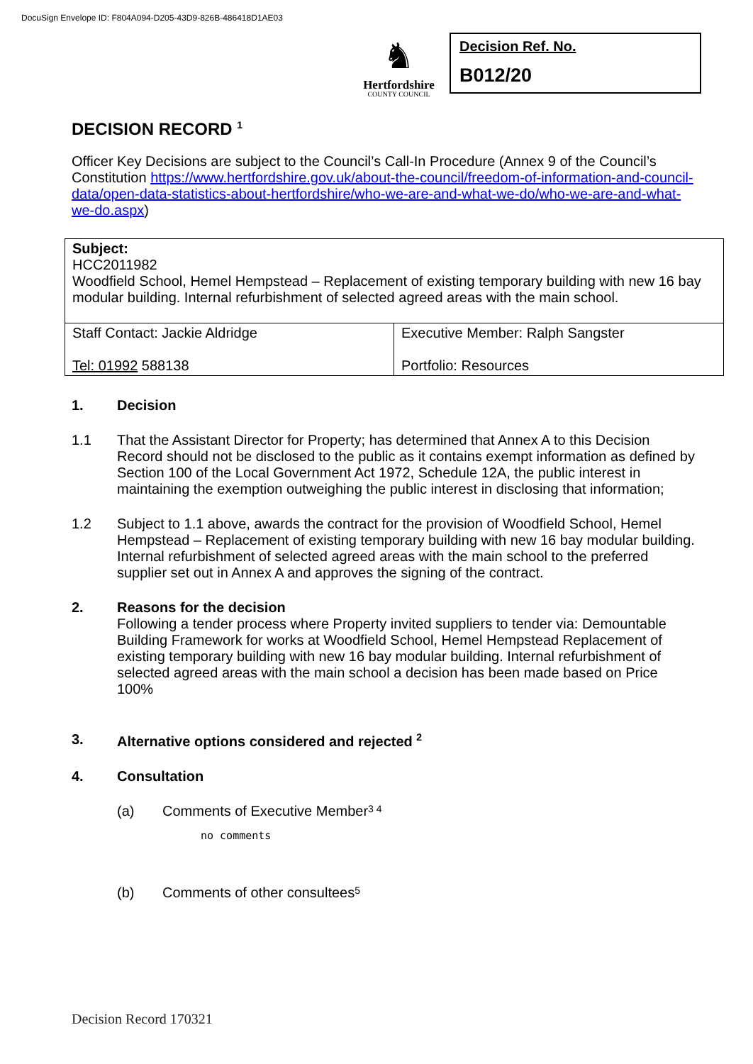DocuSign Envelope ID: F804A094-D205-43D9-826B-486418D1AE03
♞
Hertfordshire
COUNTY COUNCIL
Decision Ref. No.
B012/20
DECISION RECORD <sup>1</sup>
Officer Key Decisions are subject to the Council’s Call-In Procedure (Annex 9 of the Council’s Constitution https://www.hertfordshire.gov.uk/about-the-council/freedom-of-information-and-council-data/open-data-statistics-about-hertfordshire/who-we-are-and-what-we-do/who-we-are-and-what-we-do.aspx)
| Subject: HCC2011982 Woodfield School, Hemel Hempstead – Replacement of existing temporary building with new 16 bay modular building. Internal refurbishment of selected agreed areas with the main school. | |
| Staff Contact: Jackie Aldridge Tel: 01992 588138 | Executive Member: Ralph Sangster Portfolio: Resources |
1. Decision
1.1 That the Assistant Director for Property; has determined that Annex A to this Decision Record should not be disclosed to the public as it contains exempt information as defined by Section 100 of the Local Government Act 1972, Schedule 12A, the public interest in maintaining the exemption outweighing the public interest in disclosing that information;
1.2 Subject to 1.1 above, awards the contract for the provision of Woodfield School, Hemel Hempstead – Replacement of existing temporary building with new 16 bay modular building. Internal refurbishment of selected agreed areas with the main school to the preferred supplier set out in Annex A and approves the signing of the contract.
2. Reasons for the decision
Following a tender process where Property invited suppliers to tender via: Demountable Building Framework for works at Woodfield School, Hemel Hempstead Replacement of existing temporary building with new 16 bay modular building. Internal refurbishment of selected agreed areas with the main school a decision has been made based on Price 100%
3. Alternative options considered and rejected <sup>2</sup>
4. Consultation
(a)
Comments of Executive Member <sup>3 4</sup>
no comments
(b)
Comments of other consultees <sup>5</sup>
Decision Record 170321